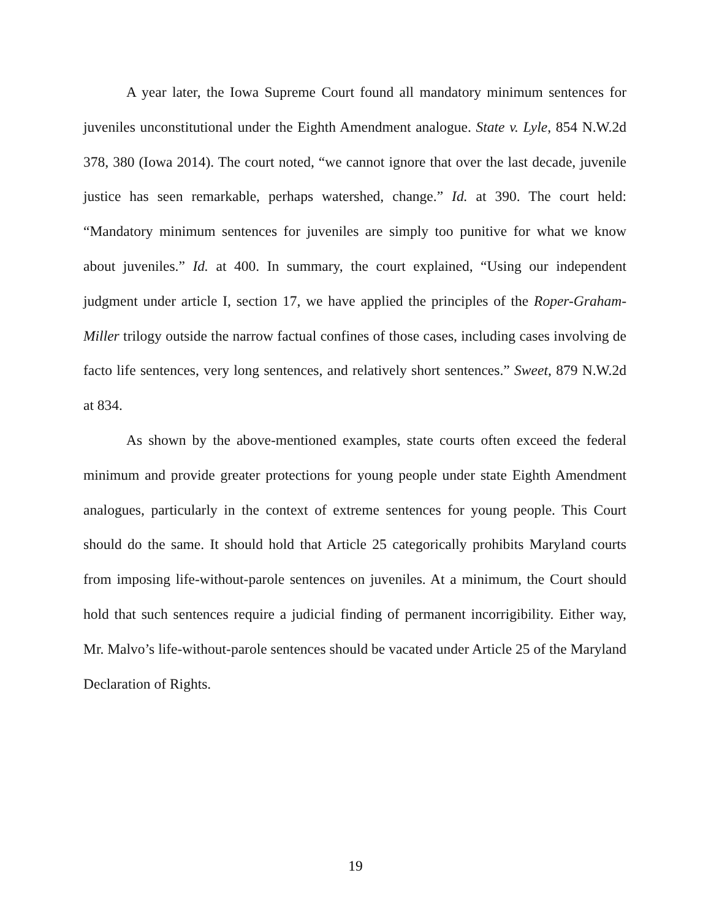A year later, the Iowa Supreme Court found all mandatory minimum sentences for juveniles unconstitutional under the Eighth Amendment analogue. State v. Lyle, 854 N.W.2d 378, 380 (Iowa 2014). The court noted, “we cannot ignore that over the last decade, juvenile justice has seen remarkable, perhaps watershed, change.” Id. at 390. The court held: “Mandatory minimum sentences for juveniles are simply too punitive for what we know about juveniles.” Id. at 400. In summary, the court explained, “Using our independent judgment under article I, section 17, we have applied the principles of the Roper-Graham-Miller trilogy outside the narrow factual confines of those cases, including cases involving de facto life sentences, very long sentences, and relatively short sentences.” Sweet, 879 N.W.2d at 834.
As shown by the above-mentioned examples, state courts often exceed the federal minimum and provide greater protections for young people under state Eighth Amendment analogues, particularly in the context of extreme sentences for young people. This Court should do the same. It should hold that Article 25 categorically prohibits Maryland courts from imposing life-without-parole sentences on juveniles. At a minimum, the Court should hold that such sentences require a judicial finding of permanent incorrigibility. Either way, Mr. Malvo’s life-without-parole sentences should be vacated under Article 25 of the Maryland Declaration of Rights.
19